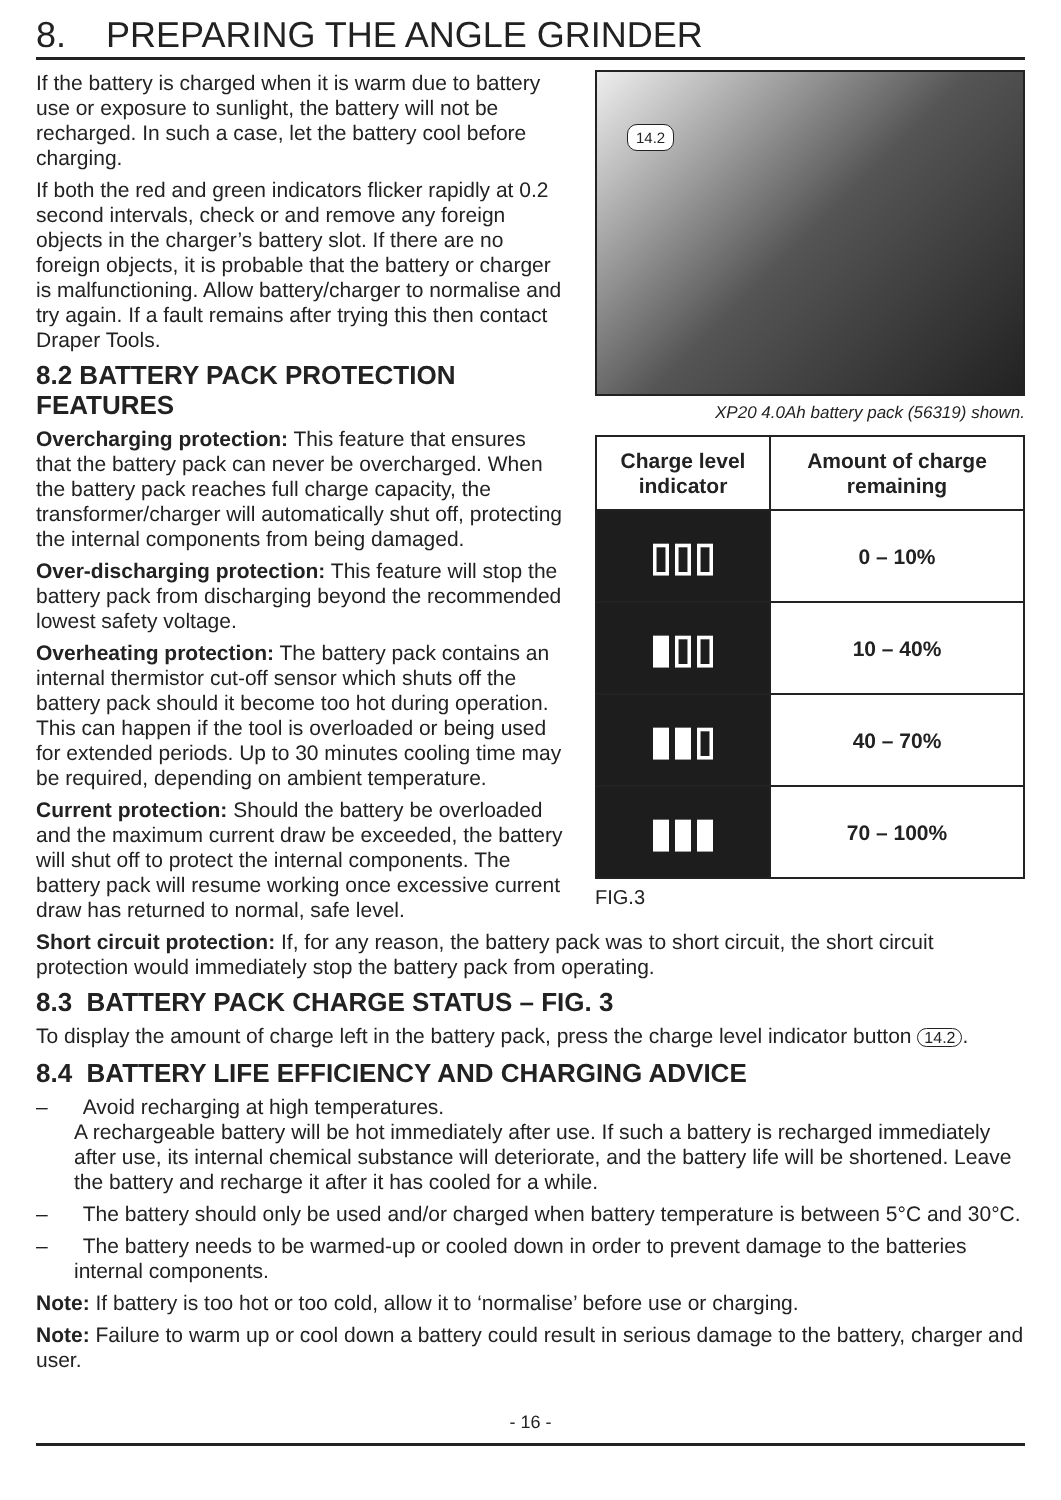8. PREPARING THE ANGLE GRINDER
14.2
XP20 4.0Ah battery pack (56319) shown.
| Charge level indicator | Amount of charge remaining |
| --- | --- |
| ▯▯▯ | 0 – 10% |
| ▮▯▯ | 10 – 40% |
| ▮▮▯ | 40 – 70% |
| ▮▮▮ | 70 – 100% |
FIG.3
If the battery is charged when it is warm due to battery use or exposure to sunlight, the battery will not be recharged. In such a case, let the battery cool before charging.
If both the red and green indicators flicker rapidly at 0.2 second intervals, check or and remove any foreign objects in the charger’s battery slot. If there are no foreign objects, it is probable that the battery or charger is malfunctioning. Allow battery/charger to normalise and try again. If a fault remains after trying this then contact Draper Tools.
8.2 BATTERY PACK PROTECTION FEATURES
Overcharging protection: This feature that ensures that the battery pack can never be overcharged. When the battery pack reaches full charge capacity, the transformer/charger will automatically shut off, protecting the internal components from being damaged.
Over-discharging protection: This feature will stop the battery pack from discharging beyond the recommended lowest safety voltage.
Overheating protection: The battery pack contains an internal thermistor cut-off sensor which shuts off the battery pack should it become too hot during operation. This can happen if the tool is overloaded or being used for extended periods. Up to 30 minutes cooling time may be required, depending on ambient temperature.
Current protection: Should the battery be overloaded and the maximum current draw be exceeded, the battery will shut off to protect the internal components. The battery pack will resume working once excessive current draw has returned to normal, safe level.
Short circuit protection: If, for any reason, the battery pack was to short circuit, the short circuit protection would immediately stop the battery pack from operating.
8.3 BATTERY PACK CHARGE STATUS – FIG. 3
To display the amount of charge left in the battery pack, press the charge level indicator button 14.2.
8.4 BATTERY LIFE EFFICIENCY AND CHARGING ADVICE
– Avoid recharging at high temperatures.
A rechargeable battery will be hot immediately after use. If such a battery is recharged immediately after use, its internal chemical substance will deteriorate, and the battery life will be shortened. Leave the battery and recharge it after it has cooled for a while.
– The battery should only be used and/or charged when battery temperature is between 5°C and 30°C.
– The battery needs to be warmed-up or cooled down in order to prevent damage to the batteries internal components.
Note: If battery is too hot or too cold, allow it to ‘normalise’ before use or charging.
Note: Failure to warm up or cool down a battery could result in serious damage to the battery, charger and user.
- 16 -